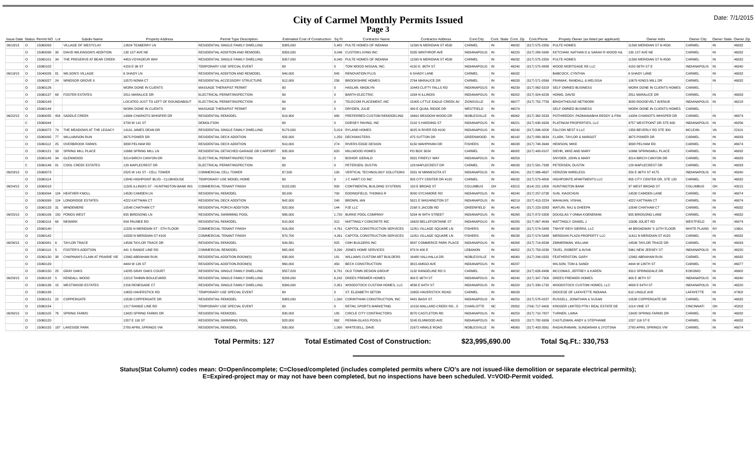City of Carmel Monthly Permits Issued
Page 3
Date: 7/1/2015
| Issue Date | Status | Permit NO | Lot | Subdiv Name | Property Address | Permit Type Description | Estimated Cost of Construction | Sq Ft | Contractor Name | Contractor Address | Cont.City | Cont. State | Cont. Zip | Cont.Phone | Propety Owner (as listed per applicant) | Owner Adrs | Owner City | Owner State | Owner Zip |
| --- | --- | --- | --- | --- | --- | --- | --- | --- | --- | --- | --- | --- | --- | --- | --- | --- | --- | --- | --- |
| 06/18/15 | O | 15060093 | | VILLAGE OF WESTCLAY | 12624 TEABERRY LN | RESIDENTIAL SINGLE FAMILY DWELLING | $385,000 | 5,482 | PULTE HOMES OF INDIANA | 11590 N MERIDIAN ST #530 | CARMEL | IN | 46032 | (317) 575-2350 | PULTE HOMES | 11590 MERIDIAN ST N #530 | CARMEL | IN | 46032 |
| | O | 15060098 | 30 | DAVID WILKINSON'S ADDITION | 130 1ST AVE NE | RESIDENTIAL ADDITION AND REMODEL | $350,000 | 3,046 | CUSTOM LIVING INC | 5335 WINTHROP AVE | INDIANAPOLIS | IN | 46220 | (317) 289-5990 | KETCHAM, NATHAN D & SARAH R WOOD H& | 130 1ST AVE NE | CARMEL | IN | 46032 |
| | O | 15060101 | 34 | THE PRESERVE AT BEAR CREEK | 4453 VOYAGEUR WAY | RESIDENTIAL SINGLE FAMILY DWELLING | $357,000 | 6,040 | PULTE HOMES OF INDIANA | 11590 N MERIDIAN ST #530 | CARMEL | IN | 46032 | (317) 575-2350 | PULTE HOMES | 11590 MERIDIAN ST N #530 | CARMEL | IN | 46032 |
| | O | 15060102 | | | 4150 E 96 ST | TEMPORARY USE SPECIAL EVENT | $0 | 0 | TOM WOOD NISSAN, INC. | 4150 E. 96TH ST. | INDIANAPOLIS | IN | 46240 | (317) 575-8888 | WOOD MORTGAGE RE LLC | 4150 96TH ST E | INDIANAPOLIS | IN | 46240 |
| 06/19/15 | O | 15040026 | 81 | WILSON'S VILLAGE | 6 SHADY LN | RESIDENTIAL ADDITION AND REMODEL | $40,000 | 845 | RENOVATION PLUS | 6 SHADY LANE | CARMEL | IN | 46032 | | BABCOCK, CYNTHIA | 6 SHADY LANE | CARMEL | IN | 46032 |
| | O | 15060027 | 24 | WINDSOR GROVE II | 10570 NOMA CT | RESIDENTIAL ACCESSORY STRUCTURE | $12,000 | 256 | BROOKSHIRE HOMES | 2764 MARALICE DR | CARMEL | IN | 46033 | (317) 571-0569 | FRANIAK, RANDALL & MELISSA | 10679 KINGS MILL DR | CARMEL | IN | 46032 |
| | O | 15060126 | | | WORK DONE IN CLIENTS | MASSAGE THERAPIST PERMIT | $0 | 0 | HASLAR, MADILYN | 10443 CLIFTY FALLS RD | INDIANAPOLIS | IN | 46239 | (317) 862-5318 | SELF OWNED BUSINESS | WORK DONE IN CLIENTS HOMES | CARMEL | | |
| | O | 15060137 | 68 | FOSTER ESTATES | 2811 MARALICE DR | ELECTRICAL PERMIT/INSPECTION | $0 | 0 | BARTH ELECTRIC | 1934 N ILLINOIS | INDIANAPOLIS | IN | 46202 | (317) 924-6226 | HONIG, DAVID | 2811 MARALICE DR | CARMEL | IN | 46033 |
| | O | 15060143 | | | LOCATED JUST TO LEFT OF ROUNDABOUT | ELECTRICAL PERMIT/INSPECTION | $0 | 0 | TELECOM PLACEMENT, INC | 15405 LITTLE EAGLE CREEK AV | ZIONSVILLE | IN | 46077 | (317) 752-7758 | BRIGHTHOUSE NETWORK | 3030 ROOSEVELT AVENUE | INDIANAPOLIS | IN | 46218 |
| | O | 15060144 | | | WORK DONE IN CLIENTS | MASSAGE THERAPIST PERMIT | $0 | 0 | DRYDEN, JULIE | 490 E QUAIL RIDGE DR | WESTFIELD | IN | 46074 | | SELF OWNED BUSINESS | WORK DONE IN CLIENTS HOMES | CARMEL | | |
| 06/22/15 | O | 15060035 | 454 | SADDLE CREEK | 14384 CHARIOTS WHISPER DR | RESIDENTIAL REMODEL | $19,900 | 980 | PREFERRED CUSTOM REMODELING | 16691 MEADOW WOOD DR | NOBLESVILLE | IN | 46062 | (317) 362-5533 | POTHIREDDY, PADMANABHA REDDY & PRA | 14384 CHARIOTS WHISPER DR | CARMEL | IN | 46074 |
| | C | 15060044 | | | 3739 W 141 ST | DEMOLITION | $0 | 0 | DORSEY PAVING, INC | 2102 S HARDING ST | INDIANAPOLIS | IN | 46221 | (317) 638-9326 | PLATINUM PROPERTIES, LLC | 9757 WESTPOINT DR STE 600 | INDIANAPOLIS | IN | 46256 |
| | O | 15060072 | 74 | THE MEADOWS AT THE LEGACY | 14101 JAMES DEAN DR | RESIDENTIAL SINGLE FAMILY DWELLING | $170,000 | 5,019 | RYLAND HOMES | 9025 N RIVER RD #100 | INDIANAPOLIS | IN | 46240 | (317) 846-4200 | FALCON NEST II LLC | 1356 BEVERLY RD STE 300 | MCLEAN | VA | 22101 |
| | O | 15060095 | 77 | WILLIAMSON RUN | 3675 POWER DR | RESIDENTIAL DECK ADDITION | $32,000 | 1,250 | DECKMASTERS | 475 SUTTON DR | GREENWOOD | IN | 46142 | (317) 889-3634 | CLARK, TAYLOR & MARGOT | 3675 POWER DR | CARMEL | IN | 46033 |
| | O | 15060112 | 25 | OVERBROOK FARMS | 3838 PELHAM RD | RESIDENTIAL DECK ADDITION | $10,000 | 274 | RIVERS EDGE DESIGN | 6150 WAHPIHANI DR | FISHERS | IN | 46038 | (317) 748-3949 | HEWSON, MIKE | 3838 PELHAM RD | CARMEL | IN | 46074 |
| | O | 15060121 | 33 | SPRING MILL PLACE | 10966 SPRING MILL LN | RESIDENTIAL DETACHED GARAGE OR CARPORT | $35,000 | 620 | MILLWOOD HOMES | PO BOX 3024 | CARMEL | IN | 46082 | (317) 443-8107 | DIEHR, MIKE AND MARY | 10966 SPRINGMILL PLACE | CARMEL | IN | 46032 |
| | O | 15060145 | 34 | GLENWOOD | 3214 BIRCH CANYON DR | ELECTRICAL PERMIT/INSPECTION | $0 | 0 | BISHOP, GERALD | 8331 FIREFLY WAY | INDIANAPOLIS | IN | 46259 | | SNYDER, JOHN & MARY | 3214 BIRCH CANYON DR | CARMEL | IN | 46033 |
| | C | 15060146 | 81 | COOL CREEK ESTATES | 129 MAPLECREST DR | ELECTRICAL PERMIT/INSPECTION | $0 | 0 | PETERSEN, DUSTIN | 129 MAPLECREST DR | CARMEL | IN | 46033 | (317) 581-7338 | PETERSEN, DUSTIN | 129 MAPLECREST DR | CARMEL | IN | 46033 |
| 06/23/15 | O | 15060073 | | | 2525 W 141 ST - CELL TOWER | COMMERCIAL CELL TOWER | $7,500 | 100 | VERTICAL TECHNOLOGY SOLUTIONS | 5331 W MINNESOTA ST | INDIANAPOLIS | IN | 46241 | (317) 986-4697 | VERIZON WIRELESS | 250 E 96TH ST #175 | INDIANAPOLIS | IN | 46240 |
| | O | 15060114 | | | 12845 HIGHPOINT BLVD - CLUBHOUSE | TEMPORARY USE MODEL HOME | $0 | 0 | J C HART CO INC | 805 CITY CENTER DR #120 | CARMEL | IN | 46032 | (317) 573-4800 | HIGHPOINTE APARTMENTS LLC | 805 CITY CENTER DR, STE 120 | CARMEL | IN | 46032 |
| 06/24/15 | O | 15060018 | | | 11505 ILLINOIS ST - HUNTINGTON BANK INS | COMMERCIAL TENANT FINISH | $132,000 | 800 | CONTINENTAL BUILDING SYSTEMS | 150 E BROAD ST | COLUMBUS | OH | 43215 | (614) 221-1800 | HUNTINGTON BANK | 37 WEST BROAD ST | COLUMBUS | OH | 43215 |
| | O | 15060094 | 124 | HEATHER KNOLL | 14530 CAMDEN LN | RESIDENTIAL REMODEL | $8,000 | 700 | EDDINGFIELD, THOMAS R | 8000 SYCAMORE RD | INDIANAPOLIS | IN | 46240 | (317) 257-0738 | SUN, XIAOCHUN | 14530 CAMDEN LANE | CARMEL | IN | 46074 |
| | O | 15060099 | 124 | LONGRIDGE ESTATES | 4222 KATTMAN CT | RESIDENTIAL DECK ADDITION | $42,000 | 240 | BROWN, IAN | 5921 E WASHINGTON ST | INDIANAPOLIS | IN | 46219 | (317) 413-2224 | MAHAJAN, VISHAL | 4222 KATTMAN CT | CARMEL | IN | 46074 |
| | O | 15060133 | 31 | WINDEMERE | 10548 CHATHAM CT | RESIDENTIAL PORCH ADDITION | $20,000 | 144 | PJE LLC | 2168 S JACOBI RD | GREENFIELD | IN | 46140 | (317) 223-3263 | MATURI, RAJ & DHEEPA | 10548 CHATHAM CT | CARMEL | IN | 46032 |
| 06/25/15 | O | 15060106 | 150 | PONDS WEST | 655 BIRDSONG LN | RESIDENTIAL SWIMMING POOL | $86,000 | 1,720 | BURKE POOL COMPANY | 5204 W 84TH STREET | INDIANAPOLIS | IN | 46268 | (317) 872-5308 | DOUGLAS Y ONNA KOENEMAN | 655 BIRDSONG LANE | CARMEL | IN | 46032 |
| | O | 15060119 | 60 | NEWARK | 804 PAUNEE RD | RESIDENTIAL REMODEL | $10,000 | 312 | MATTINGLY CONCRETE INC | 16620 BELLEFONTAINE ST | INDIANAPOLIS | IN | 46280 | (317) 867-4049 | MATTINGLY, DANIEL J | 15936 JOLIET RD | WESTFIELD | IN | 46074 |
| | O | 15060140 | | | 11555 N MERIDIAN ST - 5TH FLOOR | COMMERCIAL TENANT FINISH | $16,000 | 4,761 | CAPITOL CONSTRUCTION SERVICES | 11051 VILLAGE SQUARE LN | FISHERS | IN | 46038 | (317) 574-5488 | TNHYIF REIV SIERRA, LLC | 44 BROADWAY S 10TH FLOOR | WHITE PLAINS | NY | 10601 |
| | O | 15060142 | | | 10333 N MERIDIAN ST #100 | COMMERCIAL TENANT FINISH | $70,700 | 4,391 | CAPITOL CONSTRUCTION SERVICES | 11051 VILLAGE SQUARE LN | FISHERS | IN | 46038 | (317) 574-5488 | MERIDIAN PLAZA PROPERTY LLC | 11611 N MERIDIAN ST #120 | CARMEL | IN | 46032 |
| 06/26/15 | O | 15060081 | 6 | TAYLOR TRACE | 14506 TAYLOR TRACE DR | RESIDENTIAL REMODEL | $34,561 | 825 | CMH BUILDERS INC | 8847 COMMERCE PARK PLACE | INDIANAPOLIS | IN | 46268 | (317) 714-6536 | ZIMMERMAN, WILLIAM | 14506 TAYLOR TRACE DR | CARMEL | IN | 46033 |
| | O | 15060110 | 5 | FOSTER'S ADDITION | 441 S RANGE LINE RD | COMMERCIAL REMODEL | $65,000 | 3,290 | JONES HOME SERVICES | 870 N 400 E | LEBANON | IN | 46052 | (317) 753-0230 | TAVEL, ROBERT & AVIVA | 5961 NEW JERSEY ST | INDIANAPOLIS | IN | 46220 |
| | O | 15060130 | 38 | CHAPMAN'S CLAIM AT PRAIRIE VIE | 12962 ABRAHAM RUN | RESIDENTIAL ADDITION-ROOM(S) | $38,000 | 181 | WILLIAMS CUSTOM ART BUILDERS | 16480 VALLHALLA DR. | NOBLESVILLE | IN | 46060 | (317) 294-0332 | FEATHERSTON, GARY | 12962 ABRAHAM RUN | CARMEL | IN | 46032 |
| | O | 15060139 | | | 4444 W 126 ST | RESIDENTIAL ADDITION-ROOM(S) | $60,000 | 450 | BECK CONSTRUCTION | 3815 AMIGO AVE | INDIANAPOLIS | IN | 46237 | | WILSON, TOM & SANDI | 4444 W 126TH ST | CARMEL | IN | 46077 |
| | O | 15060150 | 25 | GRAY OAKS | 14285 GRAY OAKS COURT | RESIDENTIAL SINGLE FAMILY DWELLING | $557,829 | 6,781 | OLD TOWN DESIGN GROUP | 1132 RANGELINE RD S | CARMEL | IN | 46032 | (317) 626-8486 | MCCOMAS, JEFFREY & KAREN | 3310 SPRINGDALE DR | KOKOMO | IN | 46902 |
| 06/29/15 | O | 15060132 | 5 | KENDALL WOOD | 12213 TANNIN BOULEVARD | RESIDENTIAL SINGLE FAMILY DWELLING | $298,000 | 6,242 | DREES PREMIER HOMES | 900 E 96TH ST | INDIANAPOLIS | IN | 46240 | (317) 347-7300 | DREES PREMIER HOMES | 900 E 96TH ST | INDIANAPOLIS | IN | 46240 |
| | O | 15060136 | 15 | WESTWOOD ESTATES | 2156 RENEGADE CT | RESIDENTIAL SINGLE FAMILY DWELLING | $390,000 | 2,951 | WOODSTOCK CUSTOM HOMES, LLC | 4838 E 64TH ST | INDIANAPOLIS | IN | 46220 | (317) 339-1732 | WOODSTOCK CUSTOM HOMES, LLC | 4838 E 64TH ST | INDIANAPOLIS | IN | 46220 |
| | O | 15060138 | | | 10655 HAVERSTICK RD | TEMPORARY USE SPECIAL EVENT | $0 | 0 | ST. ELIZABETH SETON | 10655 HAVERSTICK ROAD | CARMEL | IN | 46033 | | DIOCESE OF LAFAYETTE INDIANA | 610 LINGLE AVE | LAFAYETTE | IN | 47902 |
| | O | 15060151 | 22 | COPPERGATE | 10538 COPPERGATE DR | RESIDENTIAL REMODEL | $385,000 | 1,500 | CORINTHIAN CONSTRUCTION, INC | 8481 BASH ST. | INDIANAPOLIS | IN | 46250 | (317) 578-0237 | RUSSELL, JONATHAN & SUSAN | 10538 COPPERGATE DR | CARMEL | IN | 46032 |
| | O | 15060154 | | | 1217 RANGE LINE RD | TEMPORARY USE SPECIAL EVENT | $0 | 0 | RETAIL SPORTS MARKETING | 10150 MALLARD CREEK RD., S | CHARLOTTE | NC | 28262 | (704) 717-9400 | KROGER LIMITED PTN I REAL ESTATE DE | 1014 VINE ST | CINCINNATI | OH | 45202 |
| 06/30/15 | O | 15060105 | 76 | SPRING FARMS | 13420 SPRING FARMS DR | RESIDENTIAL REMODEL | $30,000 | 185 | CIRCLE CITY CONTRACTORS | 8070 CASTLETON RD | INDIANAPOLIS | IN | 46250 | (317) 710-7827 | TURNER, LAINA | 13420 SPRING FARMS DR | CARMEL | IN | 46032 |
| | O | 15060120 | | | 1207 E 116 ST | RESIDENTIAL SWIMMING POOL | $28,000 | 862 | PERMA-GLASS POOLS | 5245 ELMWOOD AVE | INDIANAPOLIS | IN | 46203 | (317) 782-9956 | CASTLEMAN, ANDY & STEPHANIE | 1207 116 ST E | CARMEL | IN | 46032 |
| | O | 15060155 | 187 | LAKESIDE PARK | 2780 APRIL SPRINGS VW | RESIDENTIAL REMODEL | $30,000 | 1,000 | WHITESELL, DAVE | 21672 HINKLE ROAD | NOBLESVILLE | IN | 46060 | (317) 403-3561 | RAGHURAMAN, SUNDARAM & JYOTSNA | 2780 APRIL SPRINGS VW | CARMEL | IN | 46074 |
Total Permits: 127 Total Estimated Cost of Construction: $23,995,690.00 Total Sq.Ft.: 330,753
Status(Stat Column) codes mean: O=Open/incomplete; C=Closed/completed (includes completed permits where C/O's are not issued-like demolition or separate electrical permits);
E=Expired-project may or may not have been completed, but no inspections have been scheduled. V=VOID-Permit voided.